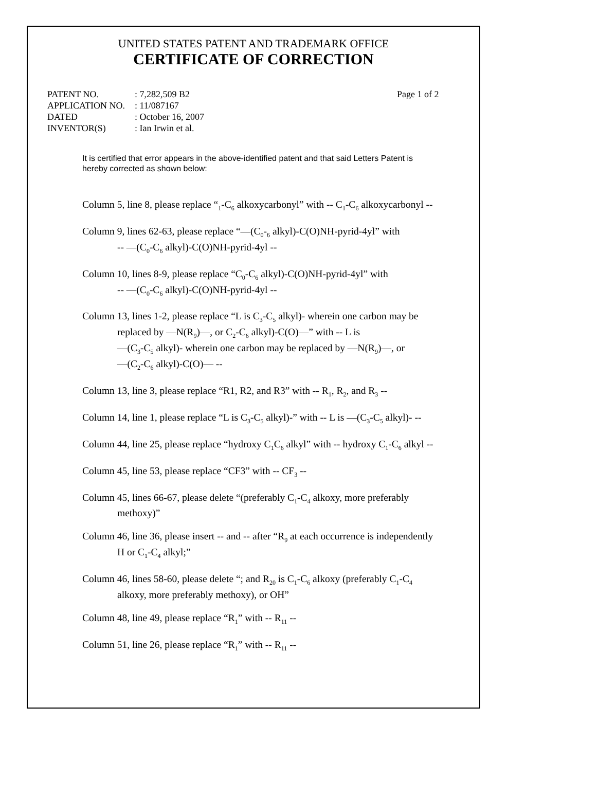UNITED STATES PATENT AND TRADEMARK OFFICE
CERTIFICATE OF CORRECTION
| PATENT NO. | : 7,282,509 B2 | Page 1 of 2 |
| APPLICATION NO. | : 11/087167 | |
| DATED | : October 16, 2007 | |
| INVENTOR(S) | : Ian Irwin et al. | |
It is certified that error appears in the above-identified patent and that said Letters Patent is hereby corrected as shown below:
Column 5, line 8, please replace “<sub>1</sub>-C<sub>6</sub> alkoxycarbonyl” with -- C<sub>1</sub>-C<sub>6</sub> alkoxycarbonyl --
Column 9, lines 62-63, please replace “—(C<sub>0</sub>-<sub>6</sub> alkyl)-C(O)NH-pyrid-4yl” with
-- —(C<sub>0</sub>-C<sub>6</sub> alkyl)-C(O)NH-pyrid-4yl --
Column 10, lines 8-9, please replace “C<sub>0</sub>-C<sub>6</sub> alkyl)-C(O)NH-pyrid-4yl” with
-- —(C<sub>0</sub>-C<sub>6</sub> alkyl)-C(O)NH-pyrid-4yl --
Column 13, lines 1-2, please replace “L is C<sub>3</sub>-C<sub>5</sub> alkyl)- wherein one carbon may be
replaced by —N(R<sub>9</sub>)—, or C<sub>2</sub>-C<sub>6</sub> alkyl)-C(O)—” with -- L is
—(C<sub>3</sub>-C<sub>5</sub> alkyl)- wherein one carbon may be replaced by —N(R<sub>9</sub>)—, or
—(C<sub>2</sub>-C<sub>6</sub> alkyl)-C(O)— --
Column 13, line 3, please replace “R1, R2, and R3” with -- R<sub>1</sub>, R<sub>2</sub>, and R<sub>3</sub> --
Column 14, line 1, please replace “L is C<sub>3</sub>-C<sub>5</sub> alkyl)-” with -- L is —(C<sub>3</sub>-C<sub>5</sub> alkyl)- --
Column 44, line 25, please replace “hydroxy C<sub>1</sub>C<sub>6</sub> alkyl” with -- hydroxy C<sub>1</sub>-C<sub>6</sub> alkyl --
Column 45, line 53, please replace “CF3” with -- CF<sub>3</sub> --
Column 45, lines 66-67, please delete “(preferably C<sub>1</sub>-C<sub>4</sub> alkoxy, more preferably
methoxy)”
Column 46, line 36, please insert -- and -- after “R<sub>9</sub> at each occurrence is independently
H or C<sub>1</sub>-C<sub>4</sub> alkyl;”
Column 46, lines 58-60, please delete “; and R<sub>20</sub> is C<sub>1</sub>-C<sub>6</sub> alkoxy (preferably C<sub>1</sub>-C<sub>4</sub>
alkoxy, more preferably methoxy), or OH”
Column 48, line 49, please replace “R<sub>1</sub>” with -- R<sub>11</sub> --
Column 51, line 26, please replace “R<sub>1</sub>” with -- R<sub>11</sub> --